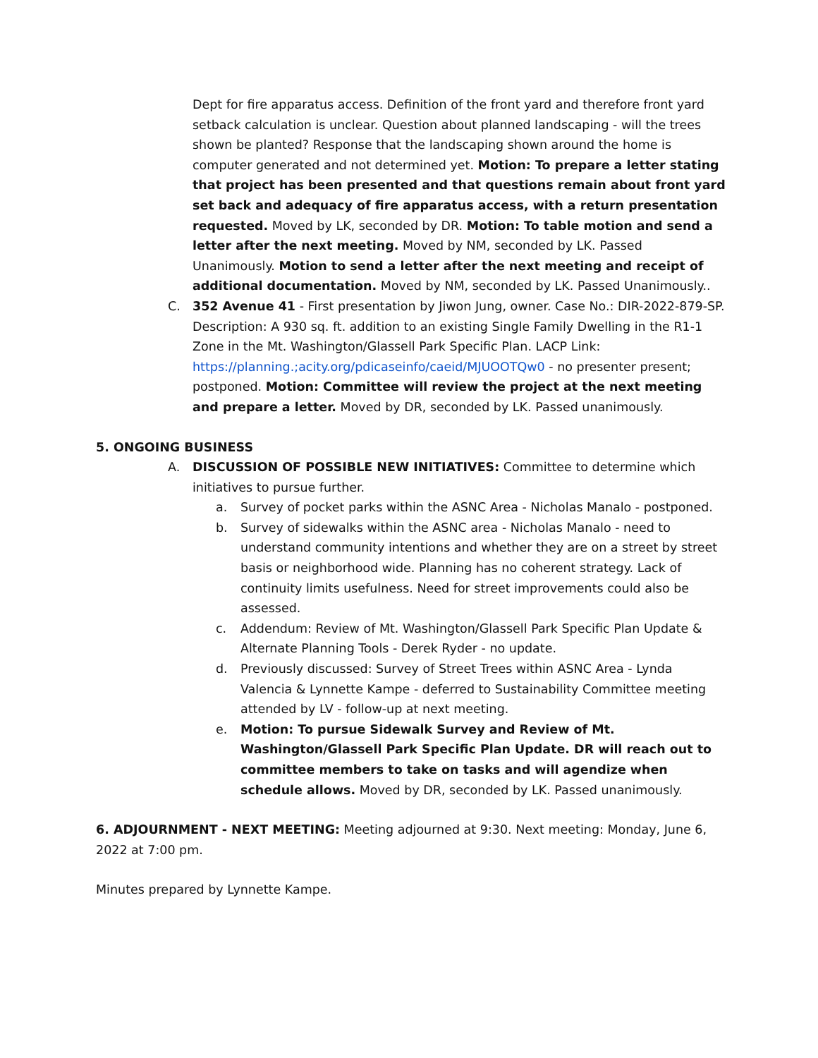Dept for fire apparatus access. Definition of the front yard and therefore front yard setback calculation is unclear. Question about planned landscaping - will the trees shown be planted? Response that the landscaping shown around the home is computer generated and not determined yet. Motion: To prepare a letter stating that project has been presented and that questions remain about front yard set back and adequacy of fire apparatus access, with a return presentation requested. Moved by LK, seconded by DR. Motion: To table motion and send a letter after the next meeting. Moved by NM, seconded by LK. Passed Unanimously. Motion to send a letter after the next meeting and receipt of additional documentation. Moved by NM, seconded by LK. Passed Unanimously..
C. 352 Avenue 41 - First presentation by Jiwon Jung, owner. Case No.: DIR-2022-879-SP. Description: A 930 sq. ft. addition to an existing Single Family Dwelling in the R1-1 Zone in the Mt. Washington/Glassell Park Specific Plan. LACP Link: https://planning.;acity.org/pdicaseinfo/caeid/MJUOOTQw0 - no presenter present; postponed. Motion: Committee will review the project at the next meeting and prepare a letter. Moved by DR, seconded by LK. Passed unanimously.
5. ONGOING BUSINESS
A. DISCUSSION OF POSSIBLE NEW INITIATIVES: Committee to determine which initiatives to pursue further.
a. Survey of pocket parks within the ASNC Area - Nicholas Manalo - postponed.
b. Survey of sidewalks within the ASNC area - Nicholas Manalo - need to understand community intentions and whether they are on a street by street basis or neighborhood wide. Planning has no coherent strategy. Lack of continuity limits usefulness. Need for street improvements could also be assessed.
c. Addendum: Review of Mt. Washington/Glassell Park Specific Plan Update & Alternate Planning Tools - Derek Ryder - no update.
d. Previously discussed: Survey of Street Trees within ASNC Area - Lynda Valencia & Lynnette Kampe - deferred to Sustainability Committee meeting attended by LV - follow-up at next meeting.
e. Motion: To pursue Sidewalk Survey and Review of Mt. Washington/Glassell Park Specific Plan Update. DR will reach out to committee members to take on tasks and will agendize when schedule allows. Moved by DR, seconded by LK. Passed unanimously.
6. ADJOURNMENT - NEXT MEETING: Meeting adjourned at 9:30. Next meeting: Monday, June 6, 2022 at 7:00 pm.
Minutes prepared by Lynnette Kampe.